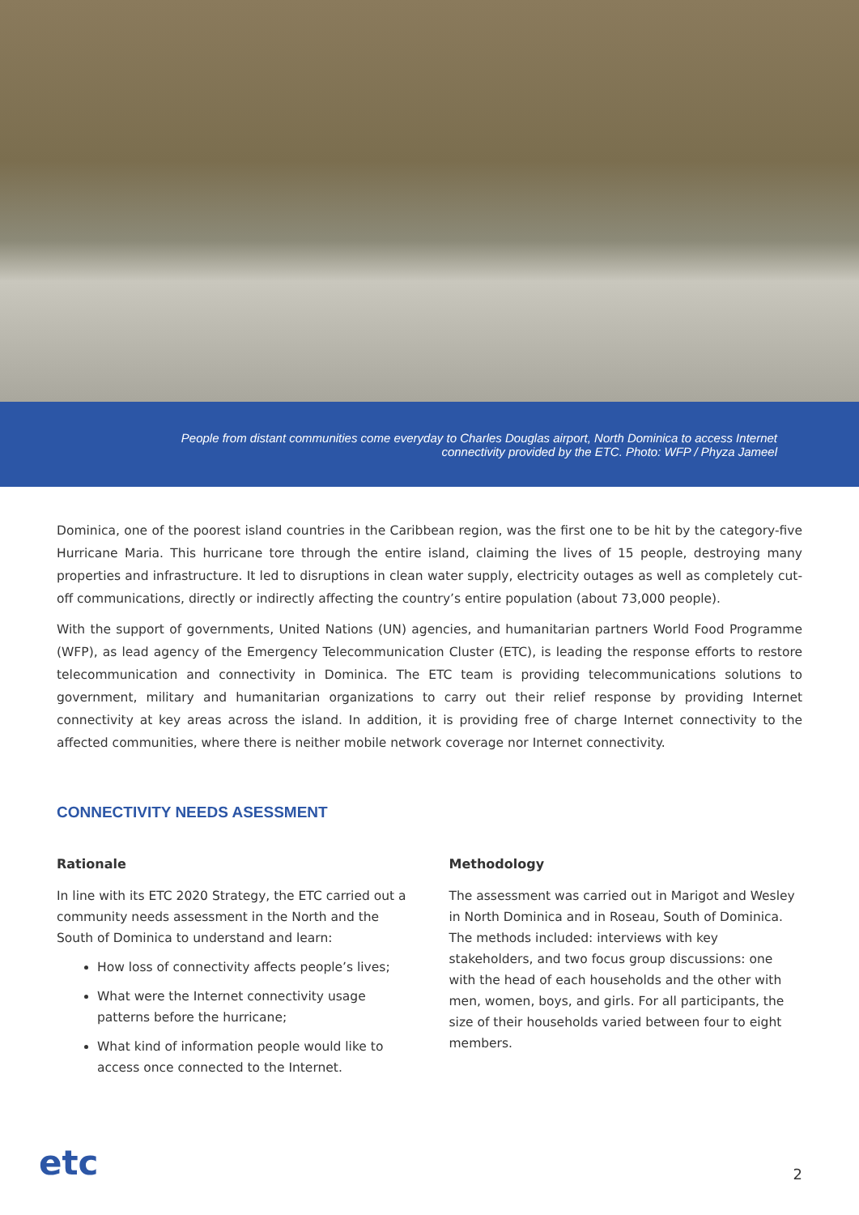People from distant communities come everyday to Charles Douglas airport, North Dominica to access Internet
connectivity provided by the ETC. Photo: WFP / Phyza Jameel
Dominica, one of the poorest island countries in the Caribbean region, was the first one to be hit by the category-five Hurricane Maria. This hurricane tore through the entire island, claiming the lives of 15 people, destroying many properties and infrastructure. It led to disruptions in clean water supply, electricity outages as well as completely cut-off communications, directly or indirectly affecting the country’s entire population (about 73,000 people).
With the support of governments, United Nations (UN) agencies, and humanitarian partners World Food Programme (WFP), as lead agency of the Emergency Telecommunication Cluster (ETC), is leading the response efforts to restore telecommunication and connectivity in Dominica. The ETC team is providing telecommunications solutions to government, military and humanitarian organizations to carry out their relief response by providing Internet connectivity at key areas across the island. In addition, it is providing free of charge Internet connectivity to the affected communities, where there is neither mobile network coverage nor Internet connectivity.
CONNECTIVITY NEEDS ASESSMENT
Rationale
In line with its ETC 2020 Strategy, the ETC carried out a community needs assessment in the North and the South of Dominica to understand and learn:
How loss of connectivity affects people’s lives;
What were the Internet connectivity usage patterns before the hurricane;
What kind of information people would like to access once connected to the Internet.
Methodology
The assessment was carried out in Marigot and Wesley in North Dominica and in Roseau, South of Dominica. The methods included: interviews with key stakeholders, and two focus group discussions: one with the head of each households and the other with men, women, boys, and girls. For all participants, the size of their households varied between four to eight members.
etc
2